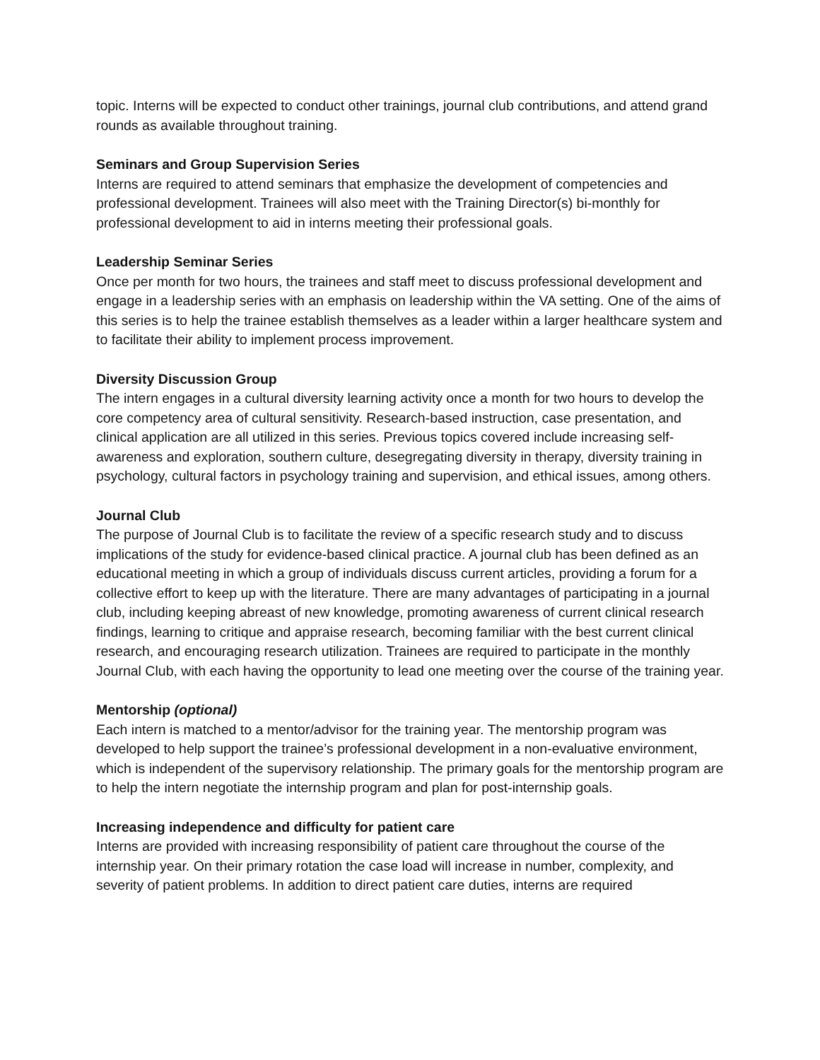topic. Interns will be expected to conduct other trainings, journal club contributions, and attend grand rounds as available throughout training.
Seminars and Group Supervision Series
Interns are required to attend seminars that emphasize the development of competencies and professional development. Trainees will also meet with the Training Director(s) bi-monthly for professional development to aid in interns meeting their professional goals.
Leadership Seminar Series
Once per month for two hours, the trainees and staff meet to discuss professional development and engage in a leadership series with an emphasis on leadership within the VA setting. One of the aims of this series is to help the trainee establish themselves as a leader within a larger healthcare system and to facilitate their ability to implement process improvement.
Diversity Discussion Group
The intern engages in a cultural diversity learning activity once a month for two hours to develop the core competency area of cultural sensitivity. Research-based instruction, case presentation, and clinical application are all utilized in this series. Previous topics covered include increasing self-awareness and exploration, southern culture, desegregating diversity in therapy, diversity training in psychology, cultural factors in psychology training and supervision, and ethical issues, among others.
Journal Club
The purpose of Journal Club is to facilitate the review of a specific research study and to discuss implications of the study for evidence-based clinical practice. A journal club has been defined as an educational meeting in which a group of individuals discuss current articles, providing a forum for a collective effort to keep up with the literature. There are many advantages of participating in a journal club, including keeping abreast of new knowledge, promoting awareness of current clinical research findings, learning to critique and appraise research, becoming familiar with the best current clinical research, and encouraging research utilization. Trainees are required to participate in the monthly Journal Club, with each having the opportunity to lead one meeting over the course of the training year.
Mentorship (optional)
Each intern is matched to a mentor/advisor for the training year. The mentorship program was developed to help support the trainee’s professional development in a non-evaluative environment, which is independent of the supervisory relationship. The primary goals for the mentorship program are to help the intern negotiate the internship program and plan for post-internship goals.
Increasing independence and difficulty for patient care
Interns are provided with increasing responsibility of patient care throughout the course of the internship year. On their primary rotation the case load will increase in number, complexity, and severity of patient problems. In addition to direct patient care duties, interns are required